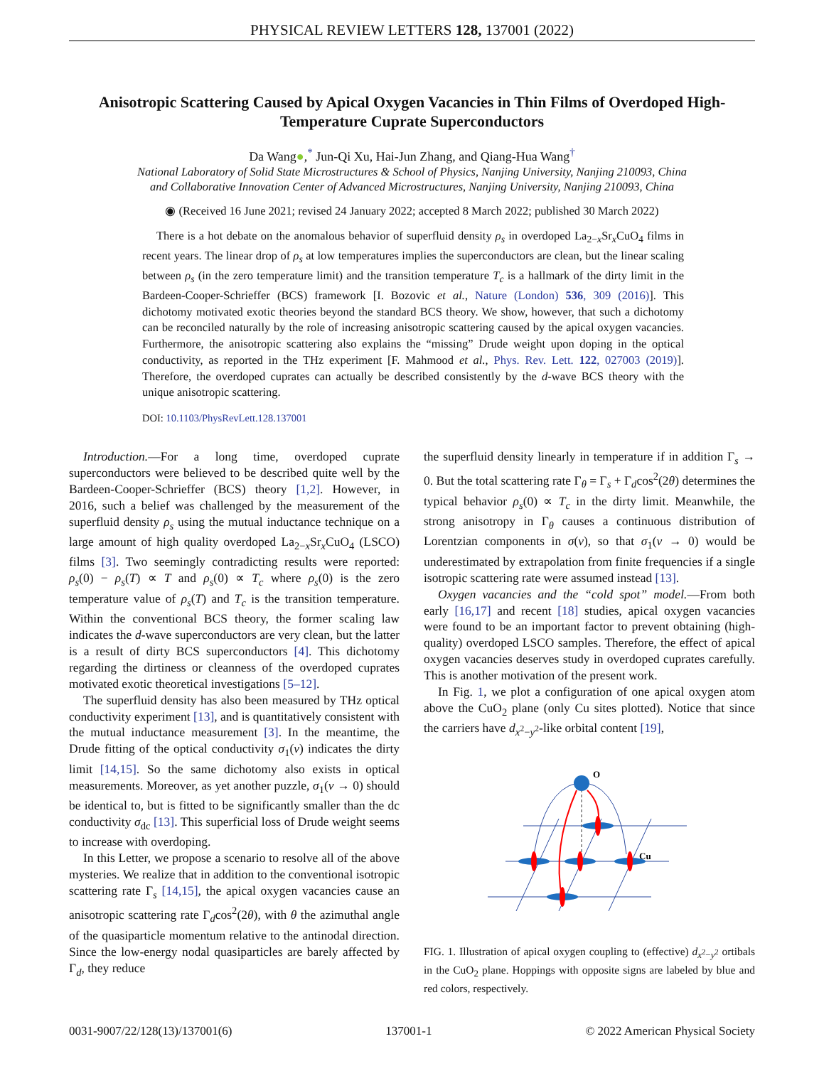PHYSICAL REVIEW LETTERS 128, 137001 (2022)
Anisotropic Scattering Caused by Apical Oxygen Vacancies in Thin Films of Overdoped High-Temperature Cuprate Superconductors
Da Wang●,<sup>*</sup> Jun-Qi Xu, Hai-Jun Zhang, and Qiang-Hua Wang<sup>†</sup>
National Laboratory of Solid State Microstructures & School of Physics, Nanjing University, Nanjing 210093, China
and Collaborative Innovation Center of Advanced Microstructures, Nanjing University, Nanjing 210093, China
◉ (Received 16 June 2021; revised 24 January 2022; accepted 8 March 2022; published 30 March 2022)
There is a hot debate on the anomalous behavior of superfluid density ρ<sub>s</sub> in overdoped La<sub>2−x</sub>Sr<sub>x</sub>CuO<sub>4</sub> films in recent years. The linear drop of ρ<sub>s</sub> at low temperatures implies the superconductors are clean, but the linear scaling between ρ<sub>s</sub> (in the zero temperature limit) and the transition temperature T<sub>c</sub> is a hallmark of the dirty limit in the Bardeen-Cooper-Schrieffer (BCS) framework [I. Bozovic et al., Nature (London) 536, 309 (2016)]. This dichotomy motivated exotic theories beyond the standard BCS theory. We show, however, that such a dichotomy can be reconciled naturally by the role of increasing anisotropic scattering caused by the apical oxygen vacancies. Furthermore, the anisotropic scattering also explains the “missing” Drude weight upon doping in the optical conductivity, as reported in the THz experiment [F. Mahmood et al., Phys. Rev. Lett. 122, 027003 (2019)]. Therefore, the overdoped cuprates can actually be described consistently by the d-wave BCS theory with the unique anisotropic scattering.
DOI: 10.1103/PhysRevLett.128.137001
Introduction.—For a long time, overdoped cuprate superconductors were believed to be described quite well by the Bardeen-Cooper-Schrieffer (BCS) theory [1,2]. However, in 2016, such a belief was challenged by the measurement of the superfluid density ρ<sub>s</sub> using the mutual inductance technique on a large amount of high quality overdoped La<sub>2−x</sub>Sr<sub>x</sub>CuO<sub>4</sub> (LSCO) films [3]. Two seemingly contradicting results were reported: ρ<sub>s</sub>(0) − ρ<sub>s</sub>(T) ∝ T and ρ<sub>s</sub>(0) ∝ T<sub>c</sub> where ρ<sub>s</sub>(0) is the zero temperature value of ρ<sub>s</sub>(T) and T<sub>c</sub> is the transition temperature. Within the conventional BCS theory, the former scaling law indicates the d-wave superconductors are very clean, but the latter is a result of dirty BCS superconductors [4]. This dichotomy regarding the dirtiness or cleanness of the overdoped cuprates motivated exotic theoretical investigations [5–12].
The superfluid density has also been measured by THz optical conductivity experiment [13], and is quantitatively consistent with the mutual inductance measurement [3]. In the meantime, the Drude fitting of the optical conductivity σ<sub>1</sub>(ν) indicates the dirty limit [14,15]. So the same dichotomy also exists in optical measurements. Moreover, as yet another puzzle, σ<sub>1</sub>(ν → 0) should be identical to, but is fitted to be significantly smaller than the dc conductivity σ<sub>dc</sub> [13]. This superficial loss of Drude weight seems to increase with overdoping.
In this Letter, we propose a scenario to resolve all of the above mysteries. We realize that in addition to the conventional isotropic scattering rate Γ<sub>s</sub> [14,15], the apical oxygen vacancies cause an anisotropic scattering rate Γ<sub>d</sub>cos<sup>2</sup>(2θ), with θ the azimuthal angle of the quasiparticle momentum relative to the antinodal direction. Since the low-energy nodal quasiparticles are barely affected by Γ<sub>d</sub>, they reduce
the superfluid density linearly in temperature if in addition Γ<sub>s</sub> → 0. But the total scattering rate Γ<sub>θ</sub> = Γ<sub>s</sub> + Γ<sub>d</sub>cos<sup>2</sup>(2θ) determines the typical behavior ρ<sub>s</sub>(0) ∝ T<sub>c</sub> in the dirty limit. Meanwhile, the strong anisotropy in Γ<sub>θ</sub> causes a continuous distribution of Lorentzian components in σ(ν), so that σ<sub>1</sub>(ν → 0) would be underestimated by extrapolation from finite frequencies if a single isotropic scattering rate were assumed instead [13].
Oxygen vacancies and the “cold spot” model.—From both early [16,17] and recent [18] studies, apical oxygen vacancies were found to be an important factor to prevent obtaining (high-quality) overdoped LSCO samples. Therefore, the effect of apical oxygen vacancies deserves study in overdoped cuprates carefully. This is another motivation of the present work.
In Fig. 1, we plot a configuration of one apical oxygen atom above the CuO<sub>2</sub> plane (only Cu sites plotted). Notice that since the carriers have d<sub>x<sup>2</sup>−y<sup>2</sup></sub>-like orbital content [19],
O
Cu
FIG. 1. Illustration of apical oxygen coupling to (effective) d<sub>x<sup>2</sup>−y<sup>2</sup></sub> ortibals in the CuO<sub>2</sub> plane. Hoppings with opposite signs are labeled by blue and red colors, respectively.
0031-9007/22/128(13)/137001(6) 137001-1 © 2022 American Physical Society